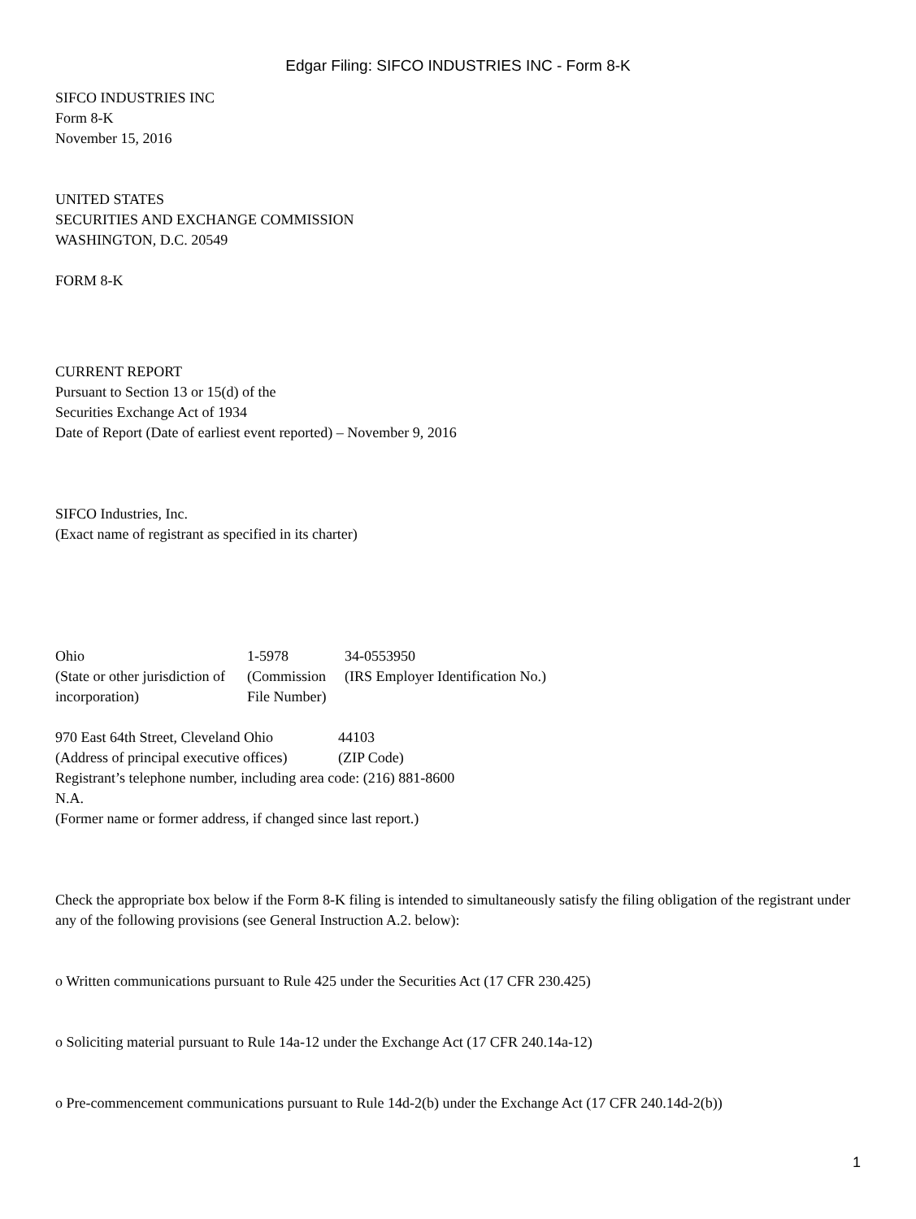Edgar Filing: SIFCO INDUSTRIES INC - Form 8-K
SIFCO INDUSTRIES INC
Form 8-K
November 15, 2016
UNITED STATES
SECURITIES AND EXCHANGE COMMISSION
WASHINGTON, D.C. 20549
FORM 8-K
CURRENT REPORT
Pursuant to Section 13 or 15(d) of the
Securities Exchange Act of 1934
Date of Report (Date of earliest event reported) – November 9, 2016
SIFCO Industries, Inc.
(Exact name of registrant as specified in its charter)
| Ohio | 1-5978 | 34-0553950 |
| (State or other jurisdiction of incorporation) | (Commission File Number) | (IRS Employer Identification No.) |
| 970 East 64th Street, Cleveland Ohio | 44103 |
| (Address of principal executive offices) | (ZIP Code) |
Registrant’s telephone number, including area code: (216) 881-8600
N.A.
(Former name or former address, if changed since last report.)
Check the appropriate box below if the Form 8-K filing is intended to simultaneously satisfy the filing obligation of the registrant under any of the following provisions (see General Instruction A.2. below):
o Written communications pursuant to Rule 425 under the Securities Act (17 CFR 230.425)
o Soliciting material pursuant to Rule 14a-12 under the Exchange Act (17 CFR 240.14a-12)
o Pre-commencement communications pursuant to Rule 14d-2(b) under the Exchange Act (17 CFR 240.14d-2(b))
1